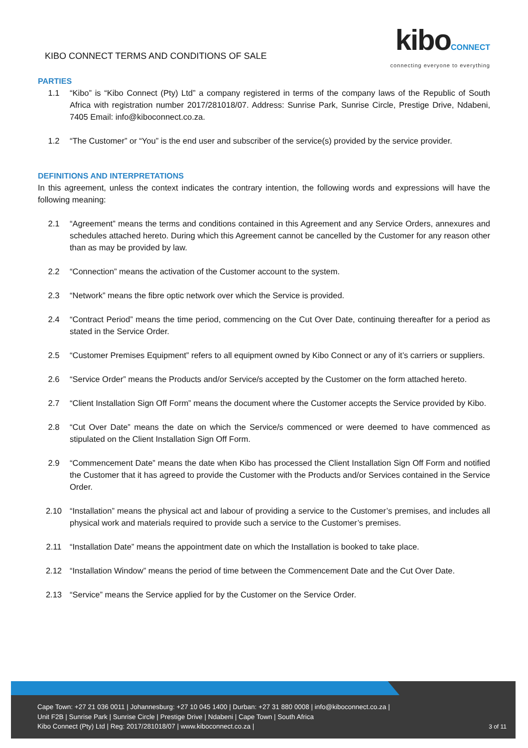KIBO CONNECT TERMS AND CONDITIONS OF SALE
kiboCONNECT
connecting everyone to everything
PARTIES
1.1 “Kibo” is “Kibo Connect (Pty) Ltd” a company registered in terms of the company laws of the Republic of South Africa with registration number 2017/281018/07. Address: Sunrise Park, Sunrise Circle, Prestige Drive, Ndabeni, 7405 Email: info@kiboconnect.co.za.
1.2 “The Customer” or “You” is the end user and subscriber of the service(s) provided by the service provider.
DEFINITIONS AND INTERPRETATIONS
In this agreement, unless the context indicates the contrary intention, the following words and expressions will have the following meaning:
2.1 “Agreement” means the terms and conditions contained in this Agreement and any Service Orders, annexures and schedules attached hereto. During which this Agreement cannot be cancelled by the Customer for any reason other than as may be provided by law.
2.2 “Connection” means the activation of the Customer account to the system.
2.3 “Network” means the fibre optic network over which the Service is provided.
2.4 “Contract Period” means the time period, commencing on the Cut Over Date, continuing thereafter for a period as stated in the Service Order.
2.5 “Customer Premises Equipment” refers to all equipment owned by Kibo Connect or any of it’s carriers or suppliers.
2.6 “Service Order” means the Products and/or Service/s accepted by the Customer on the form attached hereto.
2.7 “Client Installation Sign Off Form” means the document where the Customer accepts the Service provided by Kibo.
2.8 “Cut Over Date” means the date on which the Service/s commenced or were deemed to have commenced as stipulated on the Client Installation Sign Off Form.
2.9 “Commencement Date” means the date when Kibo has processed the Client Installation Sign Off Form and notified the Customer that it has agreed to provide the Customer with the Products and/or Services contained in the Service Order.
2.10 “Installation” means the physical act and labour of providing a service to the Customer’s premises, and includes all physical work and materials required to provide such a service to the Customer’s premises.
2.11 “Installation Date” means the appointment date on which the Installation is booked to take place.
2.12 “Installation Window” means the period of time between the Commencement Date and the Cut Over Date.
2.13 “Service” means the Service applied for by the Customer on the Service Order.
Cape Town: +27 21 036 0011 | Johannesburg: +27 10 045 1400 | Durban: +27 31 880 0008 | info@kiboconnect.co.za |
Unit F2B | Sunrise Park | Sunrise Circle | Prestige Drive | Ndabeni | Cape Town | South Africa
Kibo Connect (Pty) Ltd | Reg: 2017/281018/07 | www.kiboconnect.co.za |
3 of 11